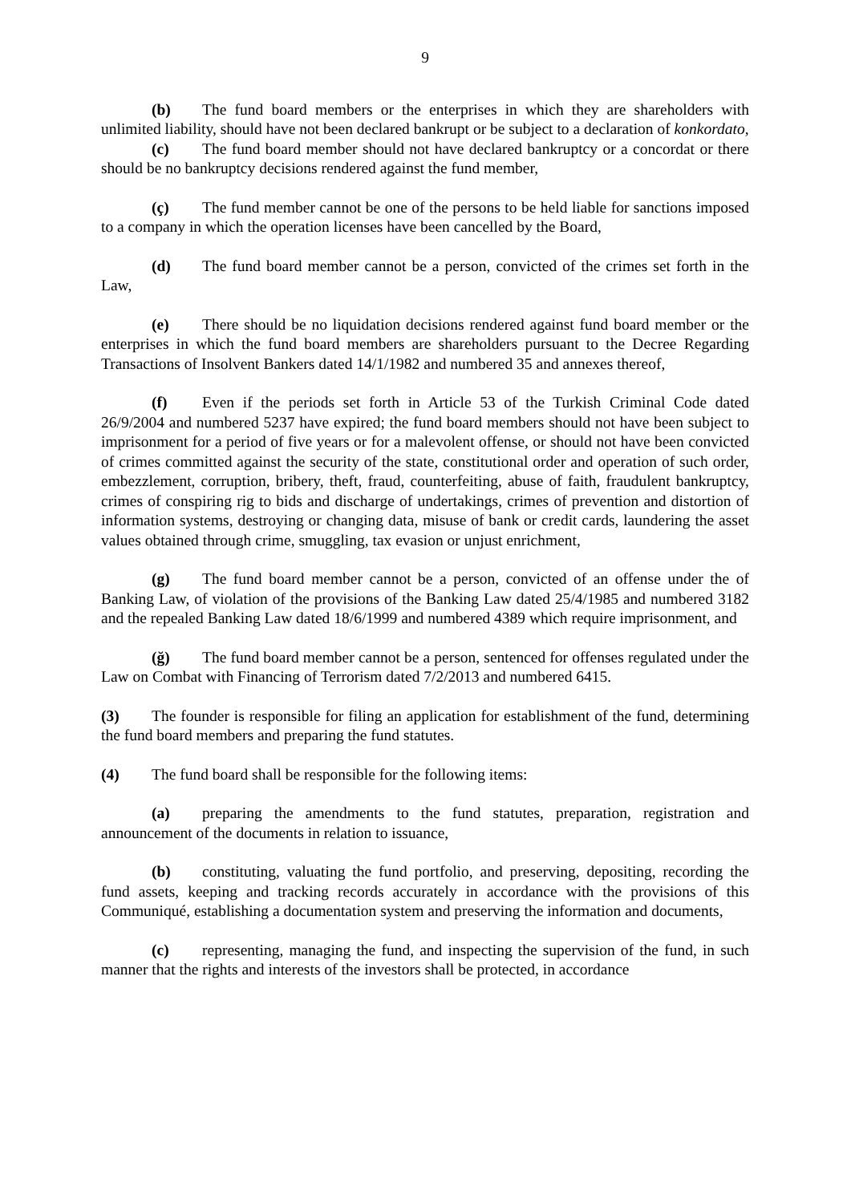9
(b) The fund board members or the enterprises in which they are shareholders with unlimited liability, should have not been declared bankrupt or be subject to a declaration of konkordato,
(c) The fund board member should not have declared bankruptcy or a concordat or there should be no bankruptcy decisions rendered against the fund member,
(ç) The fund member cannot be one of the persons to be held liable for sanctions imposed to a company in which the operation licenses have been cancelled by the Board,
(d) The fund board member cannot be a person, convicted of the crimes set forth in the Law,
(e) There should be no liquidation decisions rendered against fund board member or the enterprises in which the fund board members are shareholders pursuant to the Decree Regarding Transactions of Insolvent Bankers dated 14/1/1982 and numbered 35 and annexes thereof,
(f) Even if the periods set forth in Article 53 of the Turkish Criminal Code dated 26/9/2004 and numbered 5237 have expired; the fund board members should not have been subject to imprisonment for a period of five years or for a malevolent offense, or should not have been convicted of crimes committed against the security of the state, constitutional order and operation of such order, embezzlement, corruption, bribery, theft, fraud, counterfeiting, abuse of faith, fraudulent bankruptcy, crimes of conspiring rig to bids and discharge of undertakings, crimes of prevention and distortion of information systems, destroying or changing data, misuse of bank or credit cards, laundering the asset values obtained through crime, smuggling, tax evasion or unjust enrichment,
(g) The fund board member cannot be a person, convicted of an offense under the of Banking Law, of violation of the provisions of the Banking Law dated 25/4/1985 and numbered 3182 and the repealed Banking Law dated 18/6/1999 and numbered 4389 which require imprisonment, and
(ğ) The fund board member cannot be a person, sentenced for offenses regulated under the Law on Combat with Financing of Terrorism dated 7/2/2013 and numbered 6415.
(3) The founder is responsible for filing an application for establishment of the fund, determining the fund board members and preparing the fund statutes.
(4) The fund board shall be responsible for the following items:
(a) preparing the amendments to the fund statutes, preparation, registration and announcement of the documents in relation to issuance,
(b) constituting, valuating the fund portfolio, and preserving, depositing, recording the fund assets, keeping and tracking records accurately in accordance with the provisions of this Communiqué, establishing a documentation system and preserving the information and documents,
(c) representing, managing the fund, and inspecting the supervision of the fund, in such manner that the rights and interests of the investors shall be protected, in accordance